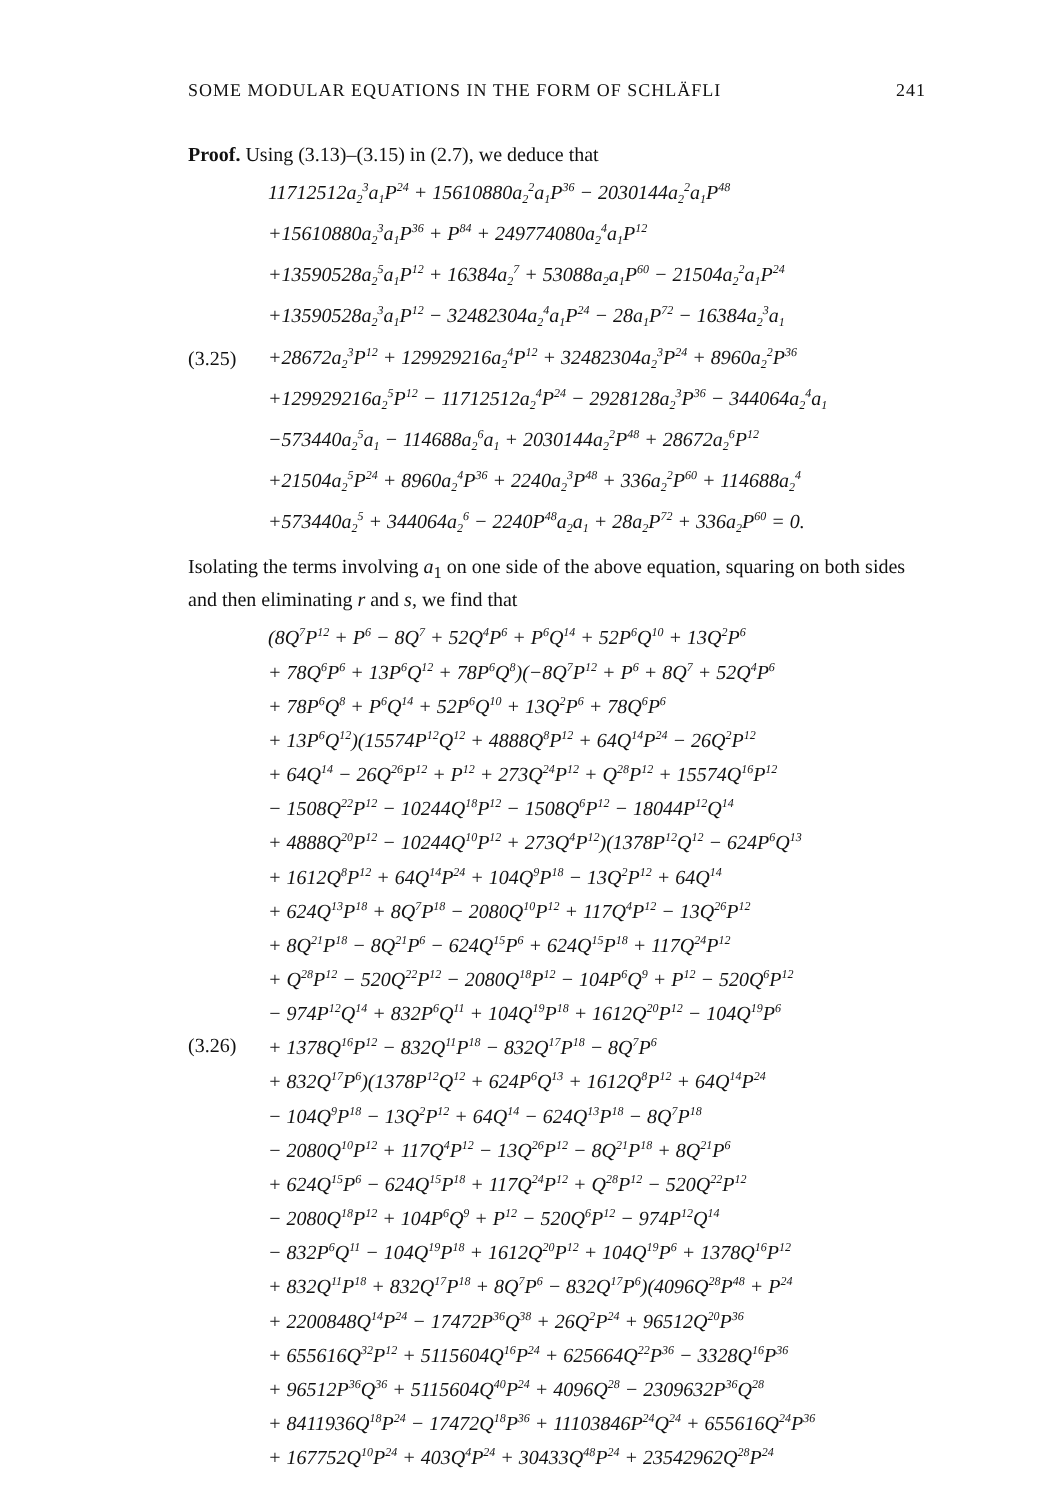SOME MODULAR EQUATIONS IN THE FORM OF SCHLÄFLI 241
Proof. Using (3.13)–(3.15) in (2.7), we deduce that
(3.25)
11712512a<sub>2</sub><sup>3</sup>a<sub>1</sub>P<sup>24</sup> + 15610880a<sub>2</sub><sup>2</sup>a<sub>1</sub>P<sup>36</sup> − 2030144a<sub>2</sub><sup>2</sup>a<sub>1</sub>P<sup>48</sup>
+15610880a<sub>2</sub><sup>3</sup>a<sub>1</sub>P<sup>36</sup> + P<sup>84</sup> + 249774080a<sub>2</sub><sup>4</sup>a<sub>1</sub>P<sup>12</sup>
+13590528a<sub>2</sub><sup>5</sup>a<sub>1</sub>P<sup>12</sup> + 16384a<sub>2</sub><sup>7</sup> + 53088a<sub>2</sub>a<sub>1</sub>P<sup>60</sup> − 21504a<sub>2</sub><sup>2</sup>a<sub>1</sub>P<sup>24</sup>
+13590528a<sub>2</sub><sup>3</sup>a<sub>1</sub>P<sup>12</sup> − 32482304a<sub>2</sub><sup>4</sup>a<sub>1</sub>P<sup>24</sup> − 28a<sub>1</sub>P<sup>72</sup> − 16384a<sub>2</sub><sup>3</sup>a<sub>1</sub>
+28672a<sub>2</sub><sup>3</sup>P<sup>12</sup> + 129929216a<sub>2</sub><sup>4</sup>P<sup>12</sup> + 32482304a<sub>2</sub><sup>3</sup>P<sup>24</sup> + 8960a<sub>2</sub><sup>2</sup>P<sup>36</sup>
+129929216a<sub>2</sub><sup>5</sup>P<sup>12</sup> − 11712512a<sub>2</sub><sup>4</sup>P<sup>24</sup> − 2928128a<sub>2</sub><sup>3</sup>P<sup>36</sup> − 344064a<sub>2</sub><sup>4</sup>a<sub>1</sub>
−573440a<sub>2</sub><sup>5</sup>a<sub>1</sub> − 114688a<sub>2</sub><sup>6</sup>a<sub>1</sub> + 2030144a<sub>2</sub><sup>2</sup>P<sup>48</sup> + 28672a<sub>2</sub><sup>6</sup>P<sup>12</sup>
+21504a<sub>2</sub><sup>5</sup>P<sup>24</sup> + 8960a<sub>2</sub><sup>4</sup>P<sup>36</sup> + 2240a<sub>2</sub><sup>3</sup>P<sup>48</sup> + 336a<sub>2</sub><sup>2</sup>P<sup>60</sup> + 114688a<sub>2</sub><sup>4</sup>
+573440a<sub>2</sub><sup>5</sup> + 344064a<sub>2</sub><sup>6</sup> − 2240P<sup>48</sup>a<sub>2</sub>a<sub>1</sub> + 28a<sub>2</sub>P<sup>72</sup> + 336a<sub>2</sub>P<sup>60</sup> = 0.
Isolating the terms involving a<sub>1</sub> on one side of the above equation, squaring on both sides and then eliminating r and s, we find that
(3.26)
(8Q<sup>7</sup>P<sup>12</sup> + P<sup>6</sup> − 8Q<sup>7</sup> + 52Q<sup>4</sup>P<sup>6</sup> + P<sup>6</sup>Q<sup>14</sup> + 52P<sup>6</sup>Q<sup>10</sup> + 13Q<sup>2</sup>P<sup>6</sup>
+ 78Q<sup>6</sup>P<sup>6</sup> + 13P<sup>6</sup>Q<sup>12</sup> + 78P<sup>6</sup>Q<sup>8</sup>)(−8Q<sup>7</sup>P<sup>12</sup> + P<sup>6</sup> + 8Q<sup>7</sup> + 52Q<sup>4</sup>P<sup>6</sup>
+ 78P<sup>6</sup>Q<sup>8</sup> + P<sup>6</sup>Q<sup>14</sup> + 52P<sup>6</sup>Q<sup>10</sup> + 13Q<sup>2</sup>P<sup>6</sup> + 78Q<sup>6</sup>P<sup>6</sup>
+ 13P<sup>6</sup>Q<sup>12</sup>)(15574P<sup>12</sup>Q<sup>12</sup> + 4888Q<sup>8</sup>P<sup>12</sup> + 64Q<sup>14</sup>P<sup>24</sup> − 26Q<sup>2</sup>P<sup>12</sup>
+ 64Q<sup>14</sup> − 26Q<sup>26</sup>P<sup>12</sup> + P<sup>12</sup> + 273Q<sup>24</sup>P<sup>12</sup> + Q<sup>28</sup>P<sup>12</sup> + 15574Q<sup>16</sup>P<sup>12</sup>
− 1508Q<sup>22</sup>P<sup>12</sup> − 10244Q<sup>18</sup>P<sup>12</sup> − 1508Q<sup>6</sup>P<sup>12</sup> − 18044P<sup>12</sup>Q<sup>14</sup>
+ 4888Q<sup>20</sup>P<sup>12</sup> − 10244Q<sup>10</sup>P<sup>12</sup> + 273Q<sup>4</sup>P<sup>12</sup>)(1378P<sup>12</sup>Q<sup>12</sup> − 624P<sup>6</sup>Q<sup>13</sup>
+ 1612Q<sup>8</sup>P<sup>12</sup> + 64Q<sup>14</sup>P<sup>24</sup> + 104Q<sup>9</sup>P<sup>18</sup> − 13Q<sup>2</sup>P<sup>12</sup> + 64Q<sup>14</sup>
+ 624Q<sup>13</sup>P<sup>18</sup> + 8Q<sup>7</sup>P<sup>18</sup> − 2080Q<sup>10</sup>P<sup>12</sup> + 117Q<sup>4</sup>P<sup>12</sup> − 13Q<sup>26</sup>P<sup>12</sup>
+ 8Q<sup>21</sup>P<sup>18</sup> − 8Q<sup>21</sup>P<sup>6</sup> − 624Q<sup>15</sup>P<sup>6</sup> + 624Q<sup>15</sup>P<sup>18</sup> + 117Q<sup>24</sup>P<sup>12</sup>
+ Q<sup>28</sup>P<sup>12</sup> − 520Q<sup>22</sup>P<sup>12</sup> − 2080Q<sup>18</sup>P<sup>12</sup> − 104P<sup>6</sup>Q<sup>9</sup> + P<sup>12</sup> − 520Q<sup>6</sup>P<sup>12</sup>
− 974P<sup>12</sup>Q<sup>14</sup> + 832P<sup>6</sup>Q<sup>11</sup> + 104Q<sup>19</sup>P<sup>18</sup> + 1612Q<sup>20</sup>P<sup>12</sup> − 104Q<sup>19</sup>P<sup>6</sup>
+ 1378Q<sup>16</sup>P<sup>12</sup> − 832Q<sup>11</sup>P<sup>18</sup> − 832Q<sup>17</sup>P<sup>18</sup> − 8Q<sup>7</sup>P<sup>6</sup>
+ 832Q<sup>17</sup>P<sup>6</sup>)(1378P<sup>12</sup>Q<sup>12</sup> + 624P<sup>6</sup>Q<sup>13</sup> + 1612Q<sup>8</sup>P<sup>12</sup> + 64Q<sup>14</sup>P<sup>24</sup>
− 104Q<sup>9</sup>P<sup>18</sup> − 13Q<sup>2</sup>P<sup>12</sup> + 64Q<sup>14</sup> − 624Q<sup>13</sup>P<sup>18</sup> − 8Q<sup>7</sup>P<sup>18</sup>
− 2080Q<sup>10</sup>P<sup>12</sup> + 117Q<sup>4</sup>P<sup>12</sup> − 13Q<sup>26</sup>P<sup>12</sup> − 8Q<sup>21</sup>P<sup>18</sup> + 8Q<sup>21</sup>P<sup>6</sup>
+ 624Q<sup>15</sup>P<sup>6</sup> − 624Q<sup>15</sup>P<sup>18</sup> + 117Q<sup>24</sup>P<sup>12</sup> + Q<sup>28</sup>P<sup>12</sup> − 520Q<sup>22</sup>P<sup>12</sup>
− 2080Q<sup>18</sup>P<sup>12</sup> + 104P<sup>6</sup>Q<sup>9</sup> + P<sup>12</sup> − 520Q<sup>6</sup>P<sup>12</sup> − 974P<sup>12</sup>Q<sup>14</sup>
− 832P<sup>6</sup>Q<sup>11</sup> − 104Q<sup>19</sup>P<sup>18</sup> + 1612Q<sup>20</sup>P<sup>12</sup> + 104Q<sup>19</sup>P<sup>6</sup> + 1378Q<sup>16</sup>P<sup>12</sup>
+ 832Q<sup>11</sup>P<sup>18</sup> + 832Q<sup>17</sup>P<sup>18</sup> + 8Q<sup>7</sup>P<sup>6</sup> − 832Q<sup>17</sup>P<sup>6</sup>)(4096Q<sup>28</sup>P<sup>48</sup> + P<sup>24</sup>
+ 2200848Q<sup>14</sup>P<sup>24</sup> − 17472P<sup>36</sup>Q<sup>38</sup> + 26Q<sup>2</sup>P<sup>24</sup> + 96512Q<sup>20</sup>P<sup>36</sup>
+ 655616Q<sup>32</sup>P<sup>12</sup> + 5115604Q<sup>16</sup>P<sup>24</sup> + 625664Q<sup>22</sup>P<sup>36</sup> − 3328Q<sup>16</sup>P<sup>36</sup>
+ 96512P<sup>36</sup>Q<sup>36</sup> + 5115604Q<sup>40</sup>P<sup>24</sup> + 4096Q<sup>28</sup> − 2309632P<sup>36</sup>Q<sup>28</sup>
+ 8411936Q<sup>18</sup>P<sup>24</sup> − 17472Q<sup>18</sup>P<sup>36</sup> + 11103846P<sup>24</sup>Q<sup>24</sup> + 655616Q<sup>24</sup>P<sup>36</sup>
+ 167752Q<sup>10</sup>P<sup>24</sup> + 403Q<sup>4</sup>P<sup>24</sup> + 30433Q<sup>48</sup>P<sup>24</sup> + 23542962Q<sup>28</sup>P<sup>24</sup>